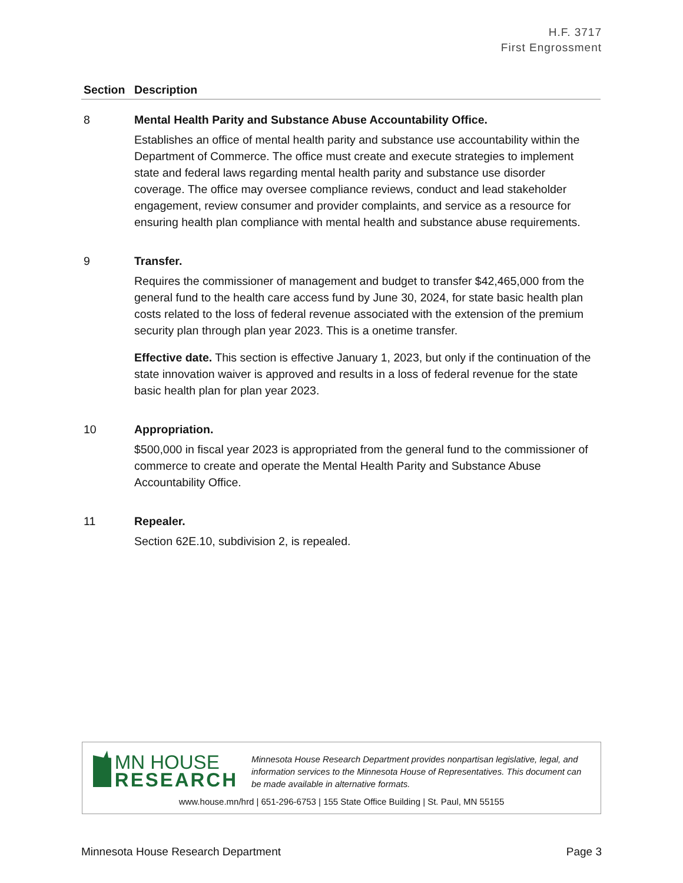H.F. 3717
First Engrossment
| Section | Description |
| --- | --- |
| 8 | Mental Health Parity and Substance Abuse Accountability Office. Establishes an office of mental health parity and substance use accountability within the Department of Commerce. The office must create and execute strategies to implement state and federal laws regarding mental health parity and substance use disorder coverage. The office may oversee compliance reviews, conduct and lead stakeholder engagement, review consumer and provider complaints, and service as a resource for ensuring health plan compliance with mental health and substance abuse requirements. |
| 9 | Transfer. Requires the commissioner of management and budget to transfer $42,465,000 from the general fund to the health care access fund by June 30, 2024, for state basic health plan costs related to the loss of federal revenue associated with the extension of the premium security plan through plan year 2023. This is a onetime transfer. Effective date. This section is effective January 1, 2023, but only if the continuation of the state innovation waiver is approved and results in a loss of federal revenue for the state basic health plan for plan year 2023. |
| 10 | Appropriation. $500,000 in fiscal year 2023 is appropriated from the general fund to the commissioner of commerce to create and operate the Mental Health Parity and Substance Abuse Accountability Office. |
| 11 | Repealer. Section 62E.10, subdivision 2, is repealed. |
MN HOUSE
RESEARCH
Minnesota House Research Department provides nonpartisan legislative, legal, and information services to the Minnesota House of Representatives. This document can be made available in alternative formats.
www.house.mn/hrd | 651-296-6753 | 155 State Office Building | St. Paul, MN 55155
Minnesota House Research Department Page 3